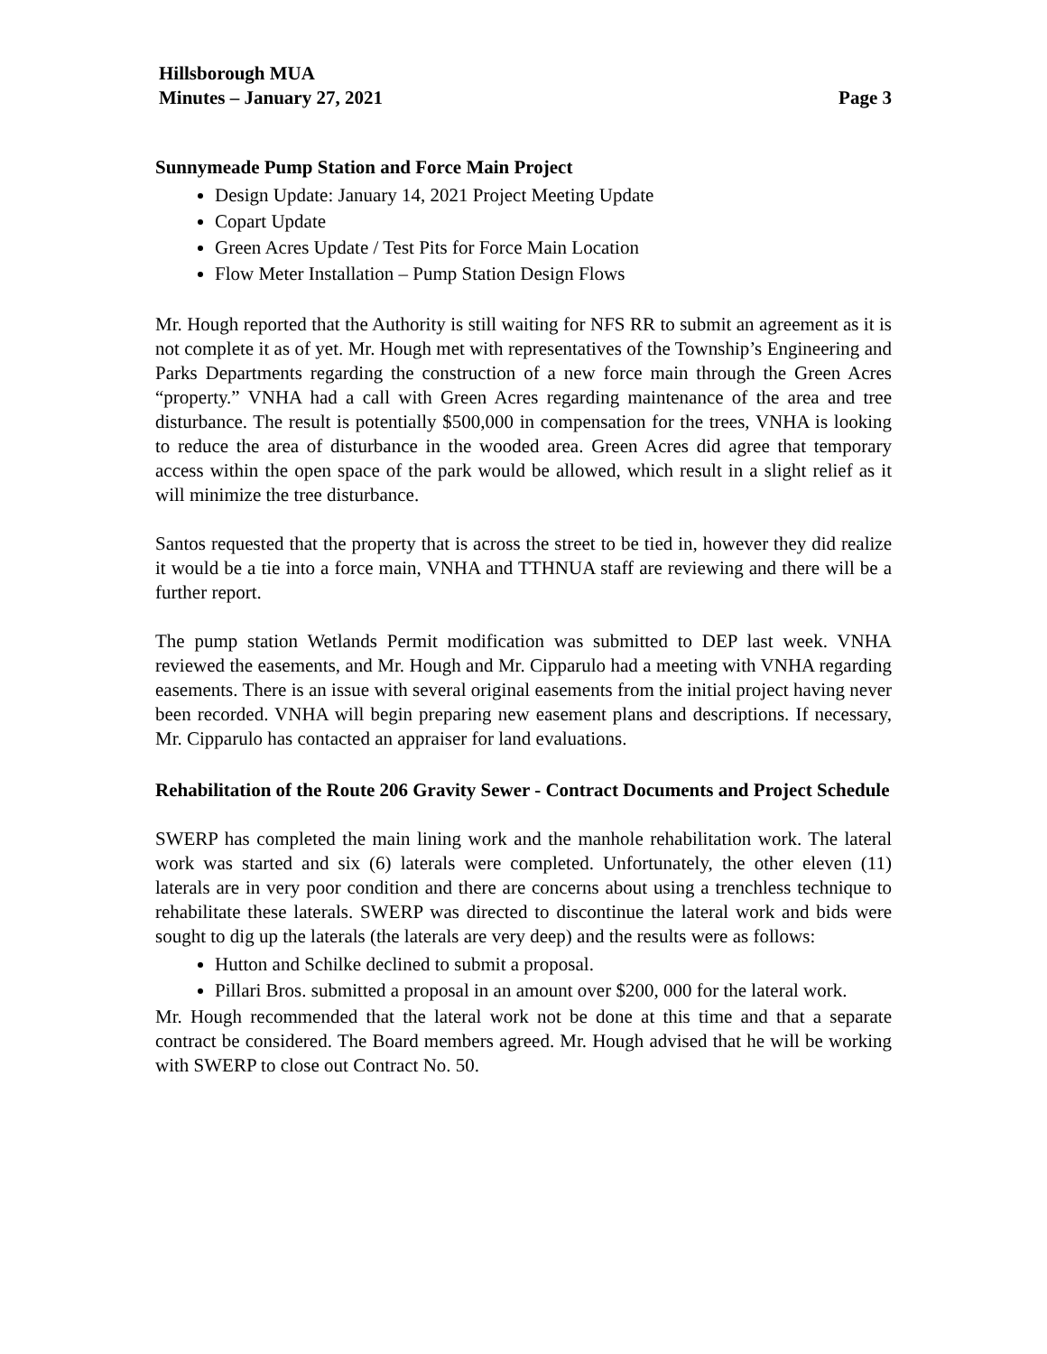Hillsborough MUA
Minutes – January 27, 2021 Page 3
Sunnymeade Pump Station and Force Main Project
Design Update: January 14, 2021 Project Meeting Update
Copart Update
Green Acres Update / Test Pits for Force Main Location
Flow Meter Installation – Pump Station Design Flows
Mr. Hough reported that the Authority is still waiting for NFS RR to submit an agreement as it is not complete it as of yet. Mr. Hough met with representatives of the Township’s Engineering and Parks Departments regarding the construction of a new force main through the Green Acres “property.” VNHA had a call with Green Acres regarding maintenance of the area and tree disturbance. The result is potentially $500,000 in compensation for the trees, VNHA is looking to reduce the area of disturbance in the wooded area. Green Acres did agree that temporary access within the open space of the park would be allowed, which result in a slight relief as it will minimize the tree disturbance.
Santos requested that the property that is across the street to be tied in, however they did realize it would be a tie into a force main, VNHA and TTHNUA staff are reviewing and there will be a further report.
The pump station Wetlands Permit modification was submitted to DEP last week. VNHA reviewed the easements, and Mr. Hough and Mr. Cipparulo had a meeting with VNHA regarding easements. There is an issue with several original easements from the initial project having never been recorded. VNHA will begin preparing new easement plans and descriptions. If necessary, Mr. Cipparulo has contacted an appraiser for land evaluations.
Rehabilitation of the Route 206 Gravity Sewer - Contract Documents and Project Schedule
SWERP has completed the main lining work and the manhole rehabilitation work. The lateral work was started and six (6) laterals were completed. Unfortunately, the other eleven (11) laterals are in very poor condition and there are concerns about using a trenchless technique to rehabilitate these laterals. SWERP was directed to discontinue the lateral work and bids were sought to dig up the laterals (the laterals are very deep) and the results were as follows:
Hutton and Schilke declined to submit a proposal.
Pillari Bros. submitted a proposal in an amount over $200, 000 for the lateral work.
Mr. Hough recommended that the lateral work not be done at this time and that a separate contract be considered. The Board members agreed. Mr. Hough advised that he will be working with SWERP to close out Contract No. 50.